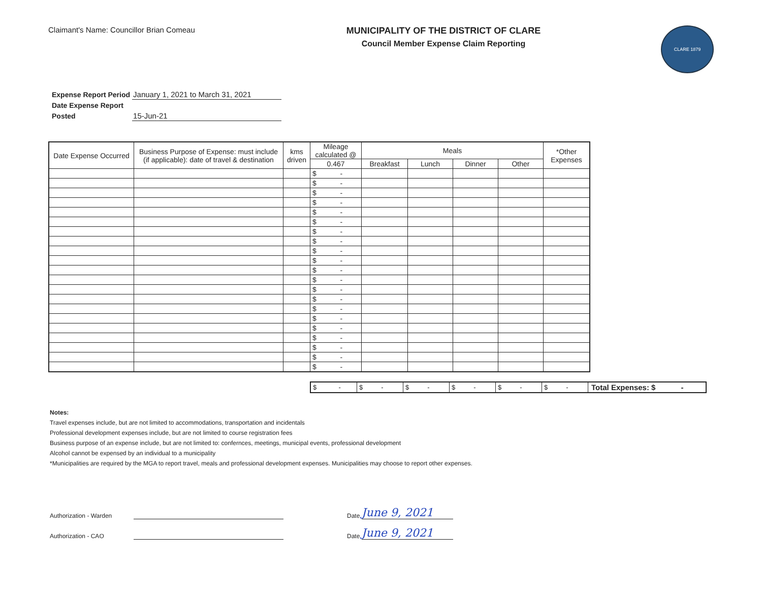Claimant's Name: Councillor Brian Comeau
MUNICIPALITY OF THE DISTRICT OF CLARE
Council Member Expense Claim Reporting
CLARE 1879
| Expense Report Period | January 1, 2021 to March 31, 2021 |
| Date Expense Report | |
| Posted | 15-Jun-21 |
| Date Expense Occurred | Business Purpose of Expense: must include (if applicable): date of travel & destination | kms driven | Mileage calculated @ | Meals | | | | *Other Expenses |
| --- | --- | --- | --- | --- | --- | --- | --- | --- |
| | | | 0.467 | Breakfast | Lunch | Dinner | Other | |
| | | | $ - | | | | | |
| | | | $ - | | | | | |
| | | | $ - | | | | | |
| | | | $ - | | | | | |
| | | | $ - | | | | | |
| | | | $ - | | | | | |
| | | | $ - | | | | | |
| | | | $ - | | | | | |
| | | | $ - | | | | | |
| | | | $ - | | | | | |
| | | | $ - | | | | | |
| | | | $ - | | | | | |
| | | | $ - | | | | | |
| | | | $ - | | | | | |
| | | | $ - | | | | | |
| | | | $ - | | | | | |
| | | | $ - | | | | | |
| | | | $ - | | | | | |
| | | | $ - | | | | | |
| | | | $ - | | | | | |
| | | | $ - | | | | | |
$ - $ - $ - $ - $ - $ - Total Expenses: $ -
Notes:
Travel expenses include, but are not limited to accommodations, transportation and incidentals
Professional development expenses include, but are not limited to course registration fees
Business purpose of an expense include, but are not limited to: confernces, meetings, municipal events, professional development
Alcohol cannot be expensed by an individual to a municipality
*Municipalities are required by the MGA to report travel, meals and professional development expenses. Municipalities may choose to report other expenses.
Authorization - Warden Date June 9, 2021
Authorization - CAO Date June 9, 2021